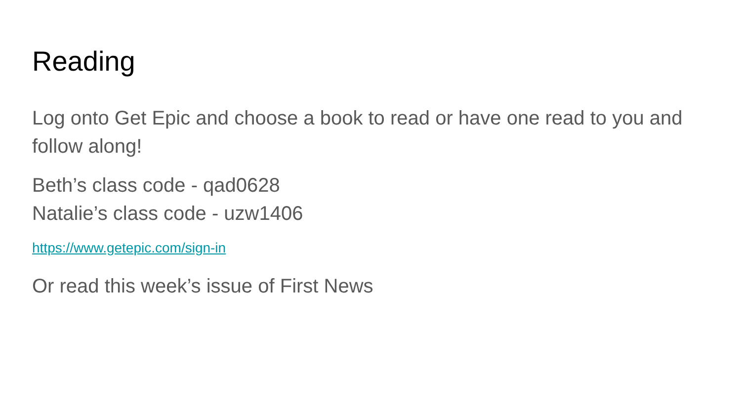Reading
Log onto Get Epic and choose a book to read or have one read to you and follow along!
Beth’s class code - qad0628
Natalie’s class code - uzw1406
https://www.getepic.com/sign-in
Or read this week’s issue of First News